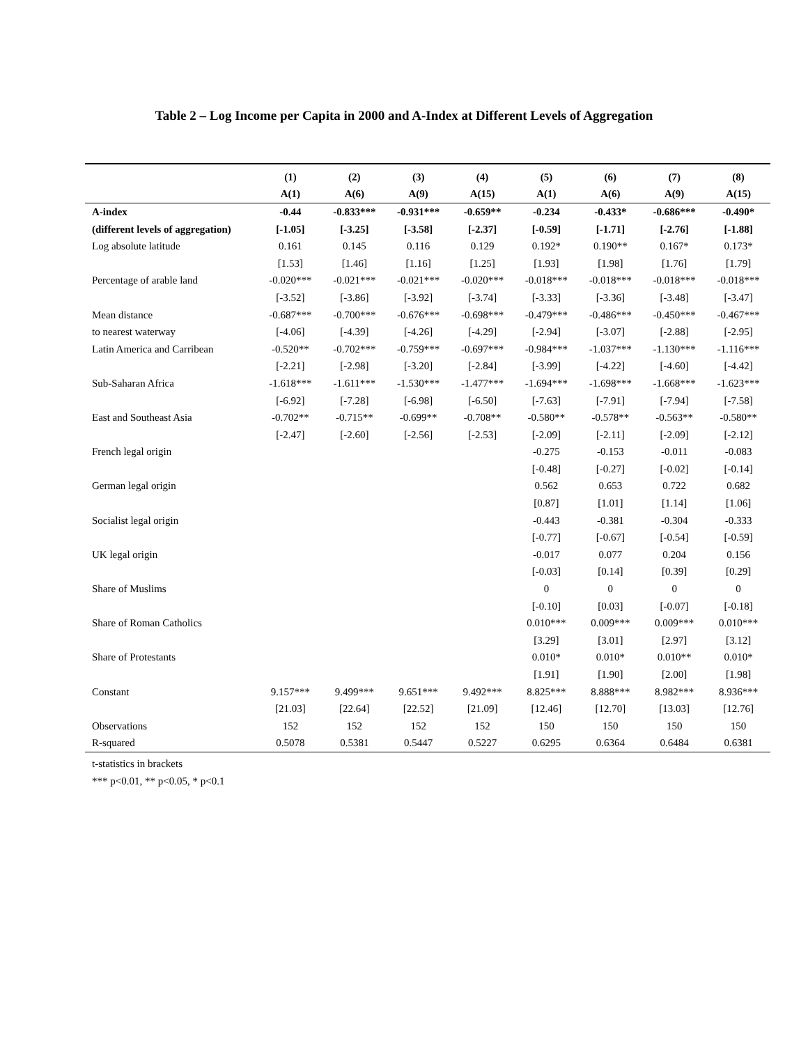Table 2 – Log Income per Capita in 2000 and A-Index at Different Levels of Aggregation
| | (1) | (2) | (3) | (4) | (5) | (6) | (7) | (8) |
| --- | --- | --- | --- | --- | --- | --- | --- | --- |
| | A(1) | A(6) | A(9) | A(15) | A(1) | A(6) | A(9) | A(15) |
| A-index | -0.44 | -0.833*** | -0.931*** | -0.659** | -0.234 | -0.433* | -0.686*** | -0.490* |
| (different levels of aggregation) | [-1.05] | [-3.25] | [-3.58] | [-2.37] | [-0.59] | [-1.71] | [-2.76] | [-1.88] |
| Log absolute latitude | 0.161 | 0.145 | 0.116 | 0.129 | 0.192* | 0.190** | 0.167* | 0.173* |
| | [1.53] | [1.46] | [1.16] | [1.25] | [1.93] | [1.98] | [1.76] | [1.79] |
| Percentage of arable land | -0.020*** | -0.021*** | -0.021*** | -0.020*** | -0.018*** | -0.018*** | -0.018*** | -0.018*** |
| | [-3.52] | [-3.86] | [-3.92] | [-3.74] | [-3.33] | [-3.36] | [-3.48] | [-3.47] |
| Mean distance | -0.687*** | -0.700*** | -0.676*** | -0.698*** | -0.479*** | -0.486*** | -0.450*** | -0.467*** |
| to nearest waterway | [-4.06] | [-4.39] | [-4.26] | [-4.29] | [-2.94] | [-3.07] | [-2.88] | [-2.95] |
| Latin America and Carribean | -0.520** | -0.702*** | -0.759*** | -0.697*** | -0.984*** | -1.037*** | -1.130*** | -1.116*** |
| | [-2.21] | [-2.98] | [-3.20] | [-2.84] | [-3.99] | [-4.22] | [-4.60] | [-4.42] |
| Sub-Saharan Africa | -1.618*** | -1.611*** | -1.530*** | -1.477*** | -1.694*** | -1.698*** | -1.668*** | -1.623*** |
| | [-6.92] | [-7.28] | [-6.98] | [-6.50] | [-7.63] | [-7.91] | [-7.94] | [-7.58] |
| East and Southeast Asia | -0.702** | -0.715** | -0.699** | -0.708** | -0.580** | -0.578** | -0.563** | -0.580** |
| | [-2.47] | [-2.60] | [-2.56] | [-2.53] | [-2.09] | [-2.11] | [-2.09] | [-2.12] |
| French legal origin | | | | | -0.275 | -0.153 | -0.011 | -0.083 |
| | | | | | [-0.48] | [-0.27] | [-0.02] | [-0.14] |
| German legal origin | | | | | 0.562 | 0.653 | 0.722 | 0.682 |
| | | | | | [0.87] | [1.01] | [1.14] | [1.06] |
| Socialist legal origin | | | | | -0.443 | -0.381 | -0.304 | -0.333 |
| | | | | | [-0.77] | [-0.67] | [-0.54] | [-0.59] |
| UK legal origin | | | | | -0.017 | 0.077 | 0.204 | 0.156 |
| | | | | | [-0.03] | [0.14] | [0.39] | [0.29] |
| Share of Muslims | | | | | 0 | 0 | 0 | 0 |
| | | | | | [-0.10] | [0.03] | [-0.07] | [-0.18] |
| Share of Roman Catholics | | | | | 0.010*** | 0.009*** | 0.009*** | 0.010*** |
| | | | | | [3.29] | [3.01] | [2.97] | [3.12] |
| Share of Protestants | | | | | 0.010* | 0.010* | 0.010** | 0.010* |
| | | | | | [1.91] | [1.90] | [2.00] | [1.98] |
| Constant | 9.157*** | 9.499*** | 9.651*** | 9.492*** | 8.825*** | 8.888*** | 8.982*** | 8.936*** |
| | [21.03] | [22.64] | [22.52] | [21.09] | [12.46] | [12.70] | [13.03] | [12.76] |
| Observations | 152 | 152 | 152 | 152 | 150 | 150 | 150 | 150 |
| R-squared | 0.5078 | 0.5381 | 0.5447 | 0.5227 | 0.6295 | 0.6364 | 0.6484 | 0.6381 |
t-statistics in brackets
*** p<0.01, ** p<0.05, * p<0.1